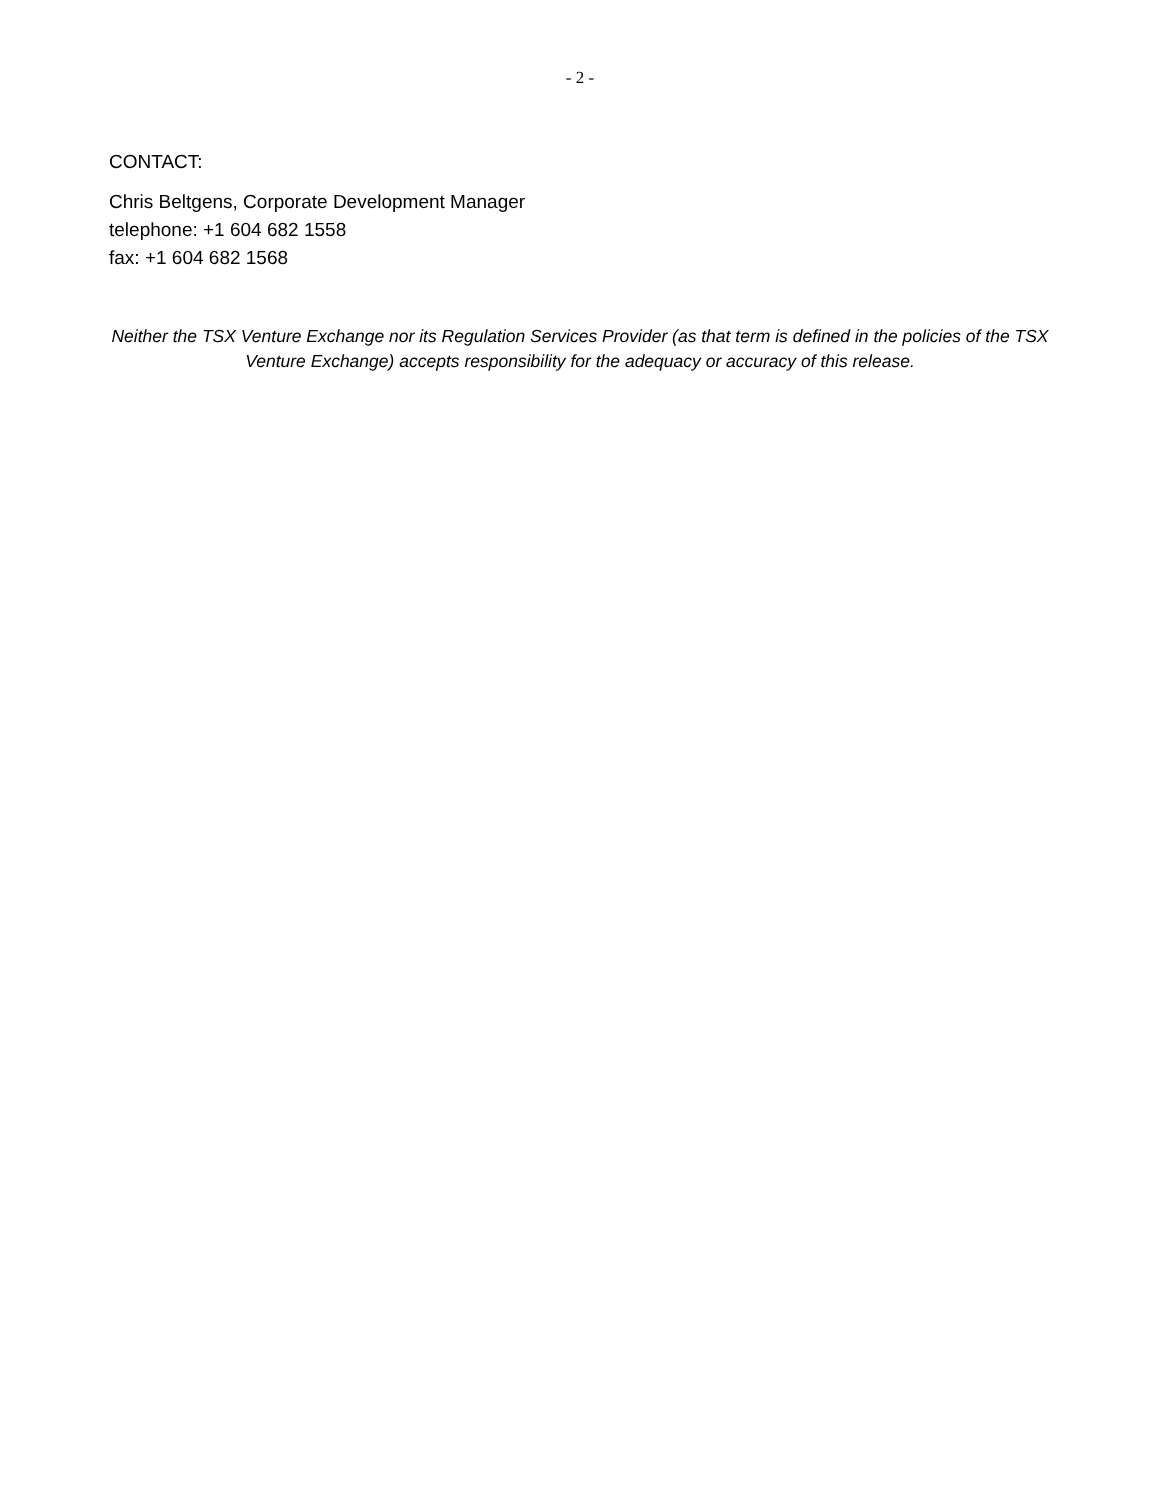- 2 -
CONTACT:
Chris Beltgens, Corporate Development Manager
telephone: +1 604 682 1558
fax: +1 604 682 1568
Neither the TSX Venture Exchange nor its Regulation Services Provider (as that term is defined in the policies of the TSX Venture Exchange) accepts responsibility for the adequacy or accuracy of this release.